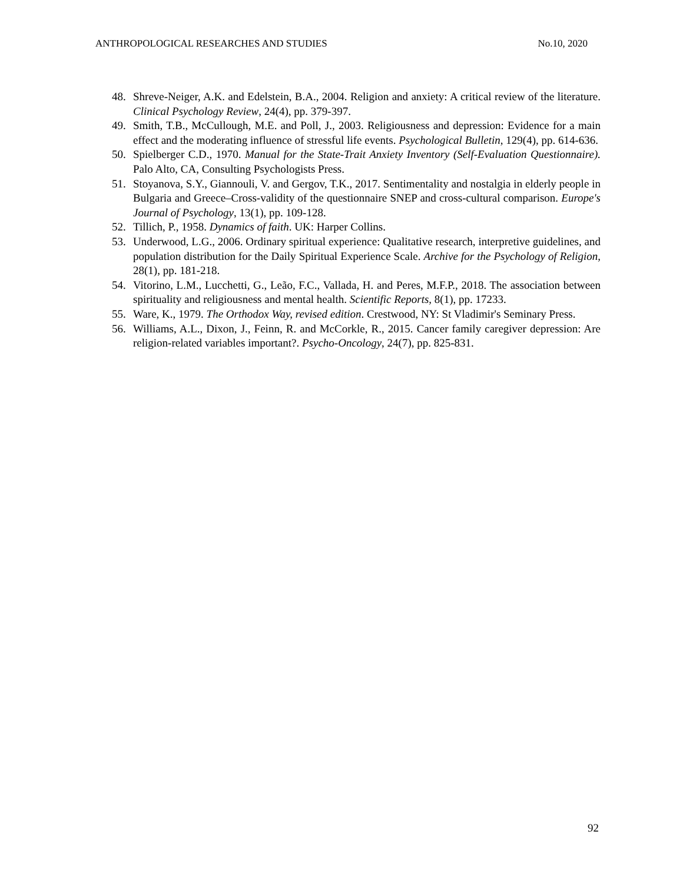ANTHROPOLOGICAL RESEARCHES AND STUDIES No.10, 2020
48. Shreve-Neiger, A.K. and Edelstein, B.A., 2004. Religion and anxiety: A critical review of the literature. Clinical Psychology Review, 24(4), pp. 379-397.
49. Smith, T.B., McCullough, M.E. and Poll, J., 2003. Religiousness and depression: Evidence for a main effect and the moderating influence of stressful life events. Psychological Bulletin, 129(4), pp. 614-636.
50. Spielberger C.D., 1970. Manual for the State-Trait Anxiety Inventory (Self-Evaluation Questionnaire). Palo Alto, CA, Consulting Psychologists Press.
51. Stoyanova, S.Y., Giannouli, V. and Gergov, T.K., 2017. Sentimentality and nostalgia in elderly people in Bulgaria and Greece–Cross-validity of the questionnaire SNEP and cross-cultural comparison. Europe's Journal of Psychology, 13(1), pp. 109-128.
52. Tillich, P., 1958. Dynamics of faith. UK: Harper Collins.
53. Underwood, L.G., 2006. Ordinary spiritual experience: Qualitative research, interpretive guidelines, and population distribution for the Daily Spiritual Experience Scale. Archive for the Psychology of Religion, 28(1), pp. 181-218.
54. Vitorino, L.M., Lucchetti, G., Leão, F.C., Vallada, H. and Peres, M.F.P., 2018. The association between spirituality and religiousness and mental health. Scientific Reports, 8(1), pp. 17233.
55. Ware, K., 1979. The Orthodox Way, revised edition. Crestwood, NY: St Vladimir's Seminary Press.
56. Williams, A.L., Dixon, J., Feinn, R. and McCorkle, R., 2015. Cancer family caregiver depression: Are religion-related variables important?. Psycho-Oncology, 24(7), pp. 825-831.
92